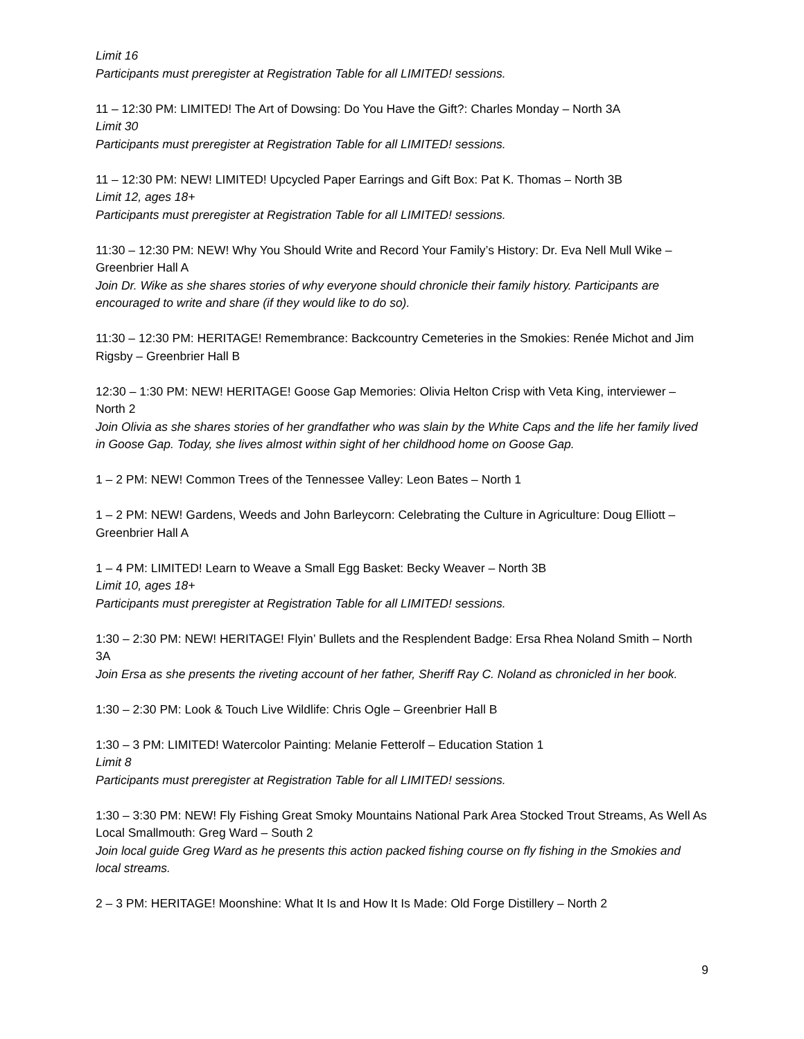Limit 16
Participants must preregister at Registration Table for all LIMITED! sessions.
11 – 12:30 PM: LIMITED! The Art of Dowsing: Do You Have the Gift?: Charles Monday – North 3A
Limit 30
Participants must preregister at Registration Table for all LIMITED! sessions.
11 – 12:30 PM: NEW! LIMITED! Upcycled Paper Earrings and Gift Box: Pat K. Thomas – North 3B
Limit 12, ages 18+
Participants must preregister at Registration Table for all LIMITED! sessions.
11:30 – 12:30 PM: NEW! Why You Should Write and Record Your Family’s History: Dr. Eva Nell Mull Wike – Greenbrier Hall A
Join Dr. Wike as she shares stories of why everyone should chronicle their family history. Participants are encouraged to write and share (if they would like to do so).
11:30 – 12:30 PM: HERITAGE! Remembrance: Backcountry Cemeteries in the Smokies: Renée Michot and Jim Rigsby – Greenbrier Hall B
12:30 – 1:30 PM: NEW! HERITAGE! Goose Gap Memories: Olivia Helton Crisp with Veta King, interviewer – North 2
Join Olivia as she shares stories of her grandfather who was slain by the White Caps and the life her family lived in Goose Gap. Today, she lives almost within sight of her childhood home on Goose Gap.
1 – 2 PM: NEW! Common Trees of the Tennessee Valley: Leon Bates – North 1
1 – 2 PM: NEW! Gardens, Weeds and John Barleycorn: Celebrating the Culture in Agriculture: Doug Elliott – Greenbrier Hall A
1 – 4 PM: LIMITED! Learn to Weave a Small Egg Basket: Becky Weaver – North 3B
Limit 10, ages 18+
Participants must preregister at Registration Table for all LIMITED! sessions.
1:30 – 2:30 PM: NEW! HERITAGE! Flyin’ Bullets and the Resplendent Badge: Ersa Rhea Noland Smith – North 3A
Join Ersa as she presents the riveting account of her father, Sheriff Ray C. Noland as chronicled in her book.
1:30 – 2:30 PM: Look & Touch Live Wildlife: Chris Ogle – Greenbrier Hall B
1:30 – 3 PM: LIMITED! Watercolor Painting: Melanie Fetterolf – Education Station 1
Limit 8
Participants must preregister at Registration Table for all LIMITED! sessions.
1:30 – 3:30 PM: NEW! Fly Fishing Great Smoky Mountains National Park Area Stocked Trout Streams, As Well As Local Smallmouth: Greg Ward – South 2
Join local guide Greg Ward as he presents this action packed fishing course on fly fishing in the Smokies and local streams.
2 – 3 PM: HERITAGE! Moonshine: What It Is and How It Is Made: Old Forge Distillery – North 2
9